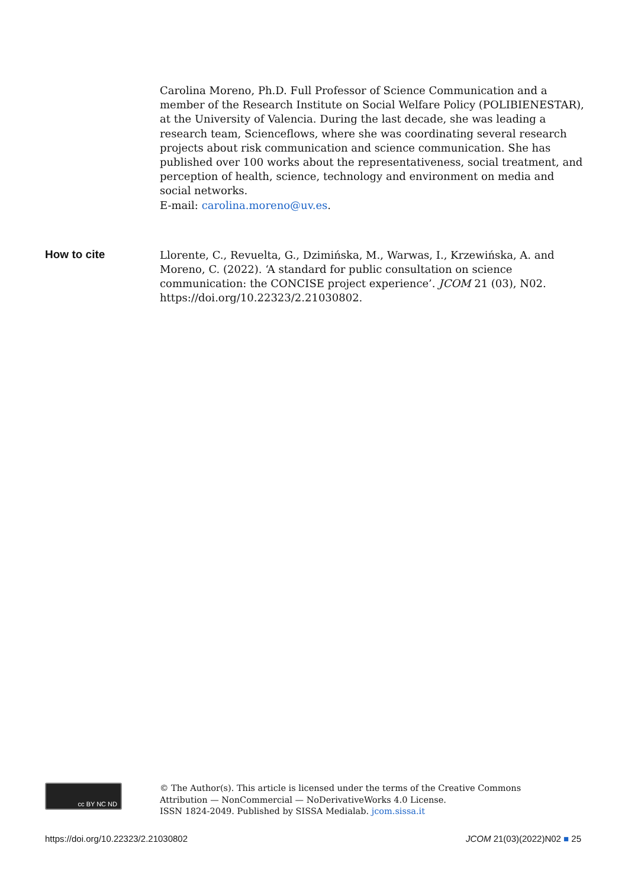Carolina Moreno, Ph.D. Full Professor of Science Communication and a member of the Research Institute on Social Welfare Policy (POLIBIENESTAR), at the University of Valencia. During the last decade, she was leading a research team, Scienceflows, where she was coordinating several research projects about risk communication and science communication. She has published over 100 works about the representativeness, social treatment, and perception of health, science, technology and environment on media and social networks.
E-mail: carolina.moreno@uv.es.
How to cite
Llorente, C., Revuelta, G., Dzimińska, M., Warwas, I., Krzewińska, A. and Moreno, C. (2022). ‘A standard for public consultation on science communication: the CONCISE project experience’. JCOM 21 (03), N02. https://doi.org/10.22323/2.21030802.
cc BY NC ND
© The Author(s). This article is licensed under the terms of the Creative Commons
Attribution — NonCommercial — NoDerivativeWorks 4.0 License.
ISSN 1824-2049. Published by SISSA Medialab. jcom.sissa.it
https://doi.org/10.22323/2.21030802 JCOM 21(03)(2022)N02 ■ 25